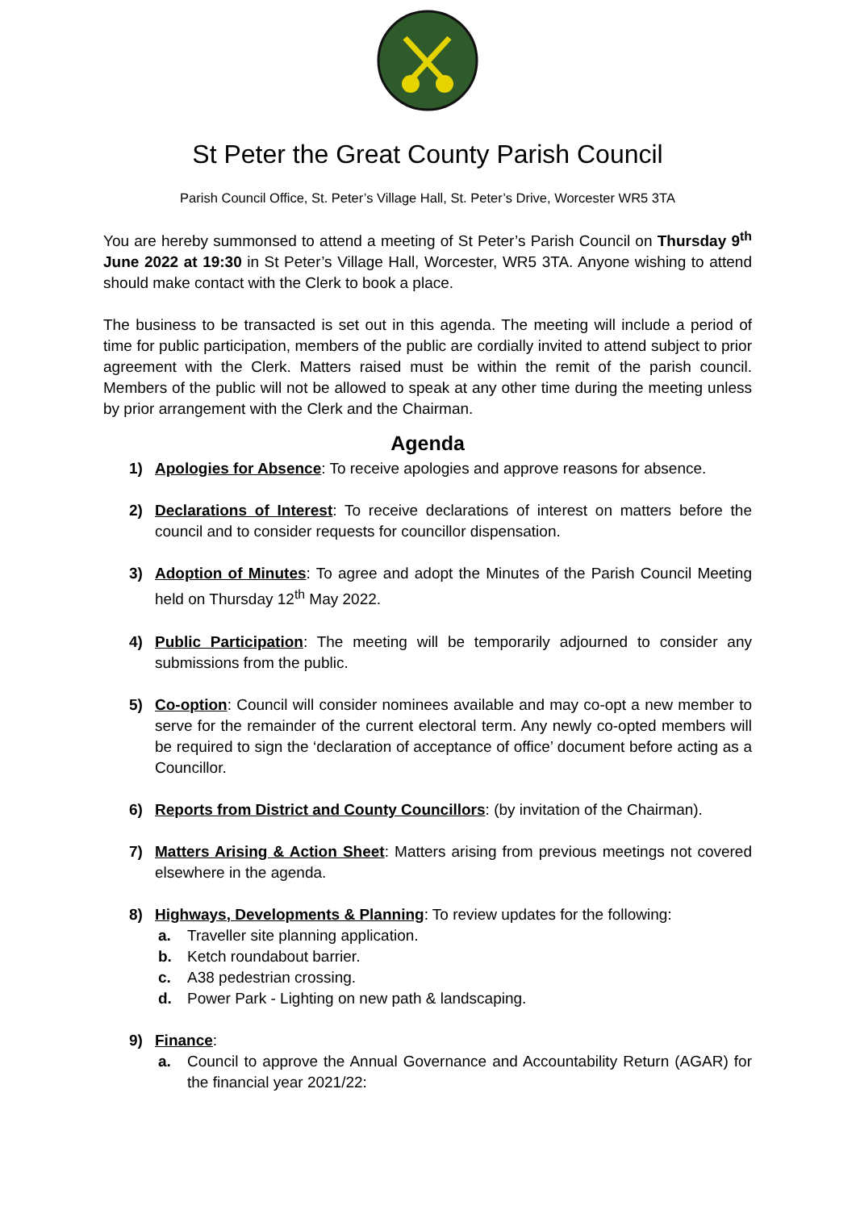St Peter the Great County Parish Council
Parish Council Office, St. Peter’s Village Hall, St. Peter’s Drive, Worcester WR5 3TA
You are hereby summonsed to attend a meeting of St Peter’s Parish Council on Thursday 9<sup>th</sup> June 2022 at 19:30 in St Peter’s Village Hall, Worcester, WR5 3TA. Anyone wishing to attend should make contact with the Clerk to book a place.
The business to be transacted is set out in this agenda. The meeting will include a period of time for public participation, members of the public are cordially invited to attend subject to prior agreement with the Clerk. Matters raised must be within the remit of the parish council. Members of the public will not be allowed to speak at any other time during the meeting unless by prior arrangement with the Clerk and the Chairman.
Agenda
1) Apologies for Absence: To receive apologies and approve reasons for absence.
2) Declarations of Interest: To receive declarations of interest on matters before the council and to consider requests for councillor dispensation.
3) Adoption of Minutes: To agree and adopt the Minutes of the Parish Council Meeting held on Thursday 12<sup>th</sup> May 2022.
4) Public Participation: The meeting will be temporarily adjourned to consider any submissions from the public.
5) Co-option: Council will consider nominees available and may co-opt a new member to serve for the remainder of the current electoral term. Any newly co-opted members will be required to sign the ‘declaration of acceptance of office’ document before acting as a Councillor.
6) Reports from District and County Councillors: (by invitation of the Chairman).
7) Matters Arising & Action Sheet: Matters arising from previous meetings not covered elsewhere in the agenda.
8) Highways, Developments & Planning: To review updates for the following:
a. Traveller site planning application.
b. Ketch roundabout barrier.
c. A38 pedestrian crossing.
d. Power Park - Lighting on new path & landscaping.
9) Finance:
a. Council to approve the Annual Governance and Accountability Return (AGAR) for the financial year 2021/22: